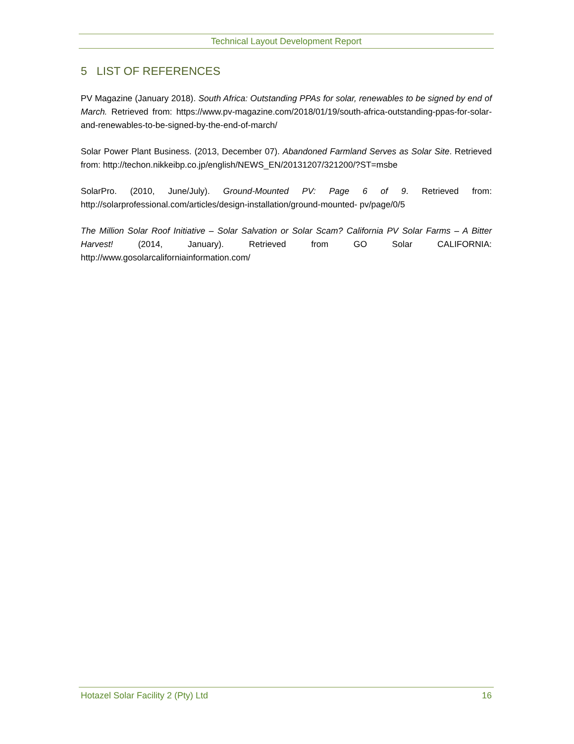Technical Layout Development Report
5 LIST OF REFERENCES
PV Magazine (January 2018). South Africa: Outstanding PPAs for solar, renewables to be signed by end of March. Retrieved from: https://www.pv-magazine.com/2018/01/19/south-africa-outstanding-ppas-for-solar-and-renewables-to-be-signed-by-the-end-of-march/
Solar Power Plant Business. (2013, December 07). Abandoned Farmland Serves as Solar Site. Retrieved from: http://techon.nikkeibp.co.jp/english/NEWS_EN/20131207/321200/?ST=msbe
SolarPro. (2010, June/July). Ground-Mounted PV: Page 6 of 9. Retrieved from: http://solarprofessional.com/articles/design-installation/ground-mounted- pv/page/0/5
The Million Solar Roof Initiative – Solar Salvation or Solar Scam? California PV Solar Farms – A Bitter Harvest! (2014, January). Retrieved from GO Solar CALIFORNIA: http://www.gosolarcaliforniainformation.com/
Hotazel Solar Facility 2 (Pty) Ltd 16